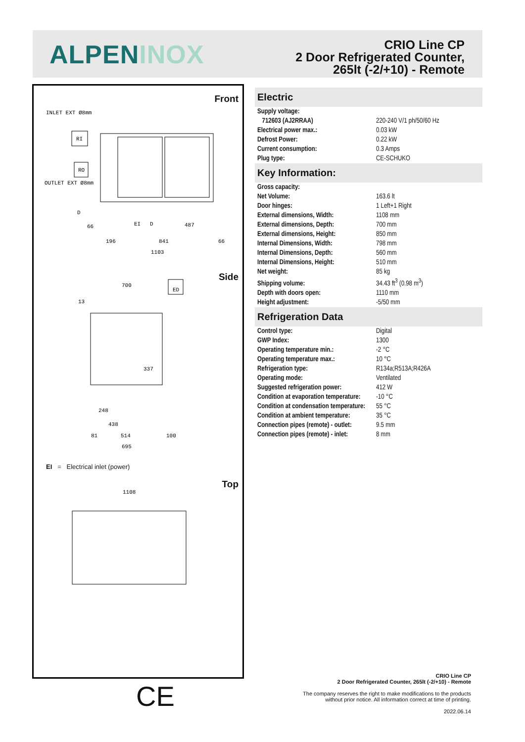ALPENINOX
CRIO Line CP
2 Door Refrigerated Counter,
265lt (-2/+10) - Remote
Front
Side
Top
INLET EXT Ø8mm
RI
RO
OUTLET EXT Ø8mm
D
66
EI
D
487
196
841
66
1103
700
ED
13
337
248
438
81
514
100
695
1108
EI = Electrical inlet (power)
Electric
| Supply voltage: | |
| 712603 (AJ2RRAA) | 220-240 V/1 ph/50/60 Hz |
| Electrical power max.: | 0.03 kW |
| Defrost Power: | 0.22 kW |
| Current consumption: | 0.3 Amps |
| Plug type: | CE-SCHUKO |
Key Information:
| Gross capacity: | |
| Net Volume: | 163.6 lt |
| Door hinges: | 1 Left+1 Right |
| External dimensions, Width: | 1108 mm |
| External dimensions, Depth: | 700 mm |
| External dimensions, Height: | 850 mm |
| Internal Dimensions, Width: | 798 mm |
| Internal Dimensions, Depth: | 560 mm |
| Internal Dimensions, Height: | 510 mm |
| Net weight: | 85 kg |
| Shipping volume: | 34.43 ft<sup>3</sup> (0.98 m<sup>3</sup>) |
| Depth with doors open: | 1110 mm |
| Height adjustment: | -5/50 mm |
Refrigeration Data
| Control type: | Digital |
| GWP Index: | 1300 |
| Operating temperature min.: | -2 °C |
| Operating temperature max.: | 10 °C |
| Refrigeration type: | R134a;R513A;R426A |
| Operating mode: | Ventilated |
| Suggested refrigeration power: | 412 W |
| Condition at evaporation temperature: | -10 °C |
| Condition at condensation temperature: | 55 °C |
| Condition at ambient temperature: | 35 °C |
| Connection pipes (remote) - outlet: | 9.5 mm |
| Connection pipes (remote) - inlet: | 8 mm |
CE
CRIO Line CP
2 Door Refrigerated Counter, 265lt (-2/+10) - Remote
The company reserves the right to make modifications to the products
without prior notice. All information correct at time of printing.
2022.06.14